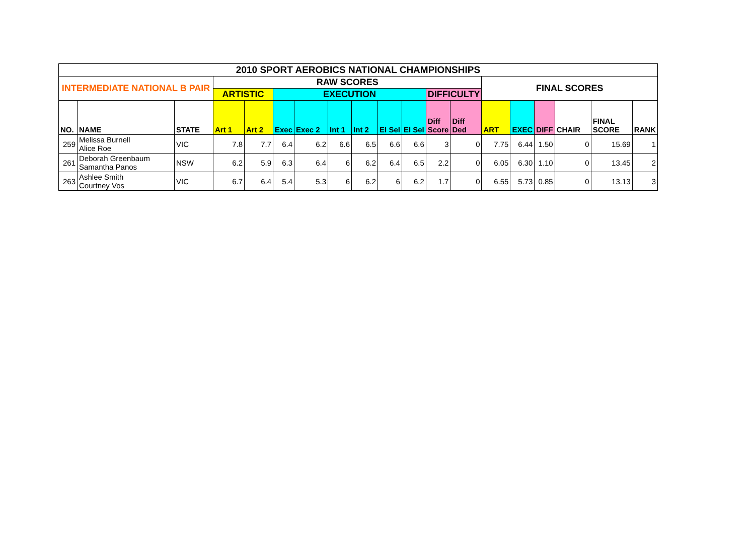| 2010 SPORT AEROBICS NATIONAL CHAMPIONSHIPS | | | | | | | | | | | | | | | | | | |
| --- | --- | --- | --- | --- | --- | --- | --- | --- | --- | --- | --- | --- | --- | --- | --- | --- | --- | --- |
| INTERMEDIATE NATIONAL B PAIR | | | RAW SCORES | | | | | | | | | | FINAL SCORES | | | | | |
| | | | ARTISTIC | | EXECUTION | | | | | | DIFFICULTY | | | | | | | |
| NO. | NAME | STATE | Art 1 | Art 2 | Exec | Exec 2 | Int 1 | Int 2 | El Sel | El Sel | Diff Score | Diff Ded | ART | EXEC | DIFF | CHAIR | FINAL SCORE | RANK |
| 259 | Melissa Burnell Alice Roe | VIC | 7.8 | 7.7 | 6.4 | 6.2 | 6.6 | 6.5 | 6.6 | 6.6 | 3 | 0 | 7.75 | 6.44 | 1.50 | 0 | 15.69 | 1 |
| 261 | Deborah Greenbaum Samantha Panos | NSW | 6.2 | 5.9 | 6.3 | 6.4 | 6 | 6.2 | 6.4 | 6.5 | 2.2 | 0 | 6.05 | 6.30 | 1.10 | 0 | 13.45 | 2 |
| 263 | Ashlee Smith Courtney Vos | VIC | 6.7 | 6.4 | 5.4 | 5.3 | 6 | 6.2 | 6 | 6.2 | 1.7 | 0 | 6.55 | 5.73 | 0.85 | 0 | 13.13 | 3 |